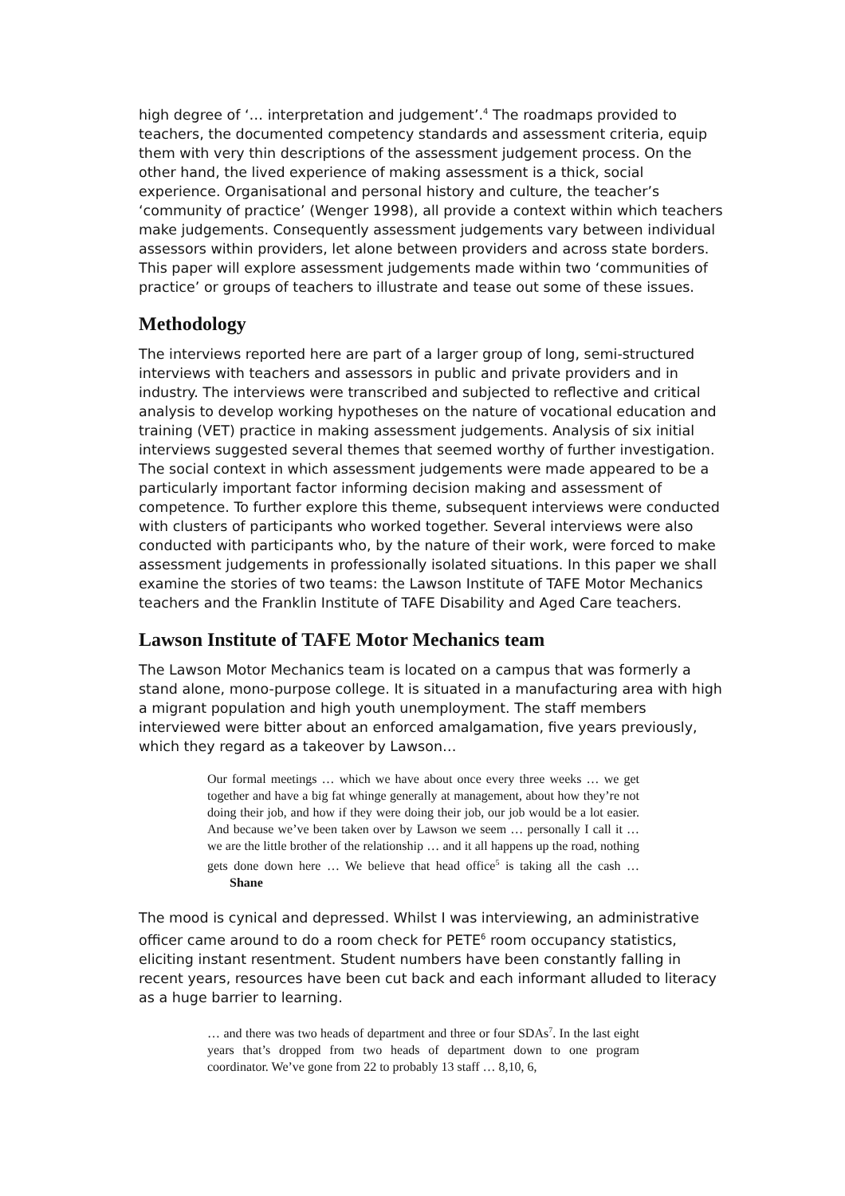high degree of ‘… interpretation and judgement’.<sup>4</sup> The roadmaps provided to teachers, the documented competency standards and assessment criteria, equip them with very thin descriptions of the assessment judgement process. On the other hand, the lived experience of making assessment is a thick, social experience. Organisational and personal history and culture, the teacher’s ‘community of practice’ (Wenger 1998), all provide a context within which teachers make judgements. Consequently assessment judgements vary between individual assessors within providers, let alone between providers and across state borders. This paper will explore assessment judgements made within two ‘communities of practice’ or groups of teachers to illustrate and tease out some of these issues.
Methodology
The interviews reported here are part of a larger group of long, semi-structured interviews with teachers and assessors in public and private providers and in industry. The interviews were transcribed and subjected to reflective and critical analysis to develop working hypotheses on the nature of vocational education and training (VET) practice in making assessment judgements. Analysis of six initial interviews suggested several themes that seemed worthy of further investigation. The social context in which assessment judgements were made appeared to be a particularly important factor informing decision making and assessment of competence. To further explore this theme, subsequent interviews were conducted with clusters of participants who worked together. Several interviews were also conducted with participants who, by the nature of their work, were forced to make assessment judgements in professionally isolated situations. In this paper we shall examine the stories of two teams: the Lawson Institute of TAFE Motor Mechanics teachers and the Franklin Institute of TAFE Disability and Aged Care teachers.
Lawson Institute of TAFE Motor Mechanics team
The Lawson Motor Mechanics team is located on a campus that was formerly a stand alone, mono-purpose college. It is situated in a manufacturing area with high a migrant population and high youth unemployment. The staff members interviewed were bitter about an enforced amalgamation, five years previously, which they regard as a takeover by Lawson…
Our formal meetings … which we have about once every three weeks … we get together and have a big fat whinge generally at management, about how they’re not doing their job, and how if they were doing their job, our job would be a lot easier. And because we’ve been taken over by Lawson we seem … personally I call it …we are the little brother of the relationship … and it all happens up the road, nothing gets done down here … We believe that head office<sup>5</sup> is taking all the cash … Shane
The mood is cynical and depressed. Whilst I was interviewing, an administrative officer came around to do a room check for PETE<sup>6</sup> room occupancy statistics, eliciting instant resentment. Student numbers have been constantly falling in recent years, resources have been cut back and each informant alluded to literacy as a huge barrier to learning.
… and there was two heads of department and three or four SDAs<sup>7</sup>. In the last eight years that’s dropped from two heads of department down to one program coordinator. We’ve gone from 22 to probably 13 staff … 8,10, 6,